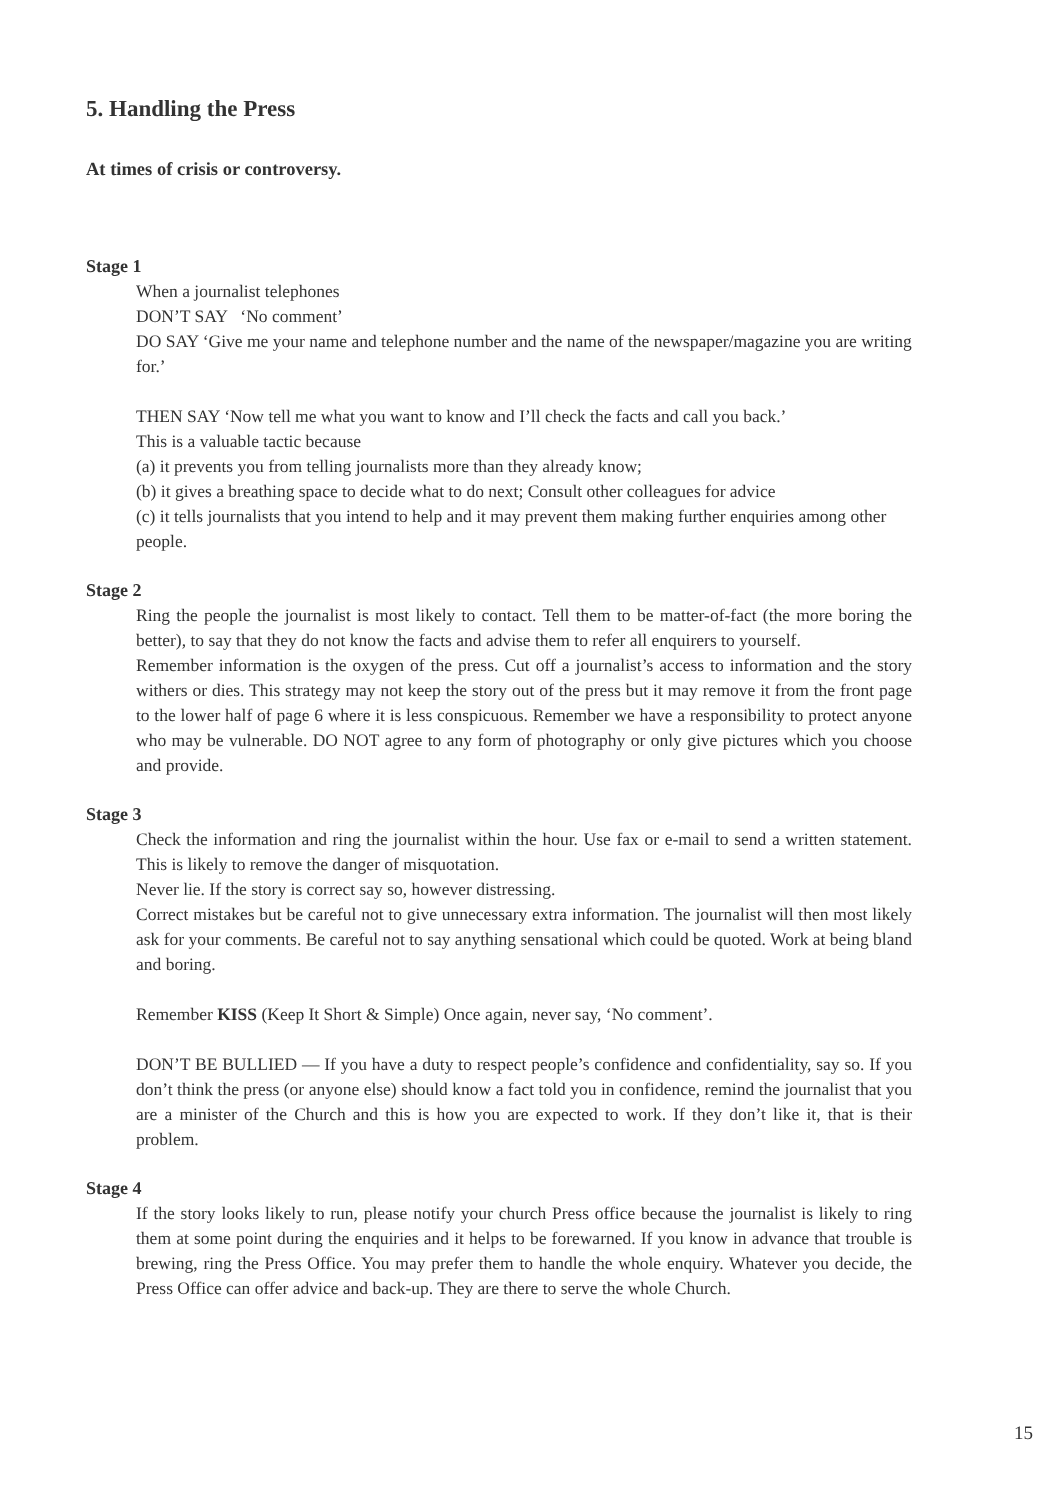5. Handling the Press
At times of crisis or controversy.
Stage 1
When a journalist telephones
DON’T SAY ‘No comment’
DO SAY ‘Give me your name and telephone number and the name of the newspaper/magazine you are writing for.’
THEN SAY ‘Now tell me what you want to know and I’ll check the facts and call you back.’
This is a valuable tactic because
(a) it prevents you from telling journalists more than they already know;
(b) it gives a breathing space to decide what to do next; Consult other colleagues for advice
(c) it tells journalists that you intend to help and it may prevent them making further enquiries among other people.
Stage 2
Ring the people the journalist is most likely to contact. Tell them to be matter-of-fact (the more boring the better), to say that they do not know the facts and advise them to refer all enquirers to yourself.
Remember information is the oxygen of the press. Cut off a journalist’s access to information and the story withers or dies. This strategy may not keep the story out of the press but it may remove it from the front page to the lower half of page 6 where it is less conspicuous. Remember we have a responsibility to protect anyone who may be vulnerable. DO NOT agree to any form of photography or only give pictures which you choose and provide.
Stage 3
Check the information and ring the journalist within the hour. Use fax or e-mail to send a written statement. This is likely to remove the danger of misquotation.
Never lie. If the story is correct say so, however distressing.
Correct mistakes but be careful not to give unnecessary extra information. The journalist will then most likely ask for your comments. Be careful not to say anything sensational which could be quoted. Work at being bland and boring.
Remember KISS (Keep It Short & Simple) Once again, never say, ‘No comment’.
DON’T BE BULLIED — If you have a duty to respect people’s confidence and confidentiality, say so. If you don’t think the press (or anyone else) should know a fact told you in confidence, remind the journalist that you are a minister of the Church and this is how you are expected to work. If they don’t like it, that is their problem.
Stage 4
If the story looks likely to run, please notify your church Press office because the journalist is likely to ring them at some point during the enquiries and it helps to be forewarned. If you know in advance that trouble is brewing, ring the Press Office. You may prefer them to handle the whole enquiry. Whatever you decide, the Press Office can offer advice and back-up. They are there to serve the whole Church.
15